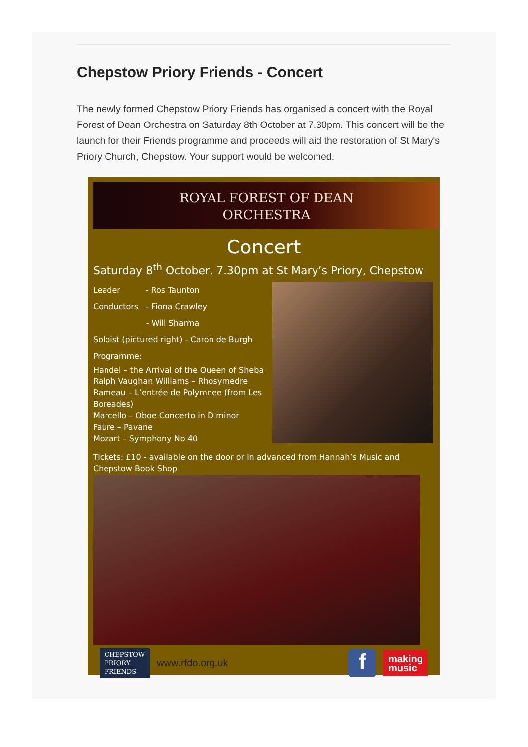Chepstow Priory Friends - Concert
The newly formed Chepstow Priory Friends has organised a concert with the Royal Forest of Dean Orchestra on Saturday 8th October at 7.30pm. This concert will be the launch for their Friends programme and proceeds will aid the restoration of St Mary's Priory Church, Chepstow. Your support would be welcomed.
ROYAL FOREST OF DEAN
ORCHESTRA
Concert
Saturday 8<sup>th</sup> October, 7.30pm at St Mary’s Priory, Chepstow
Leader - Ros Taunton
Conductors - Fiona Crawley
- Will Sharma
Soloist (pictured right) - Caron de Burgh
Programme:
Handel – the Arrival of the Queen of Sheba
Ralph Vaughan Williams – Rhosymedre
Rameau – L’entrée de Polymnee (from Les Boreades)
Marcello – Oboe Concerto in D minor
Faure – Pavane
Mozart – Symphony No 40
Tickets: £10 - available on the door or in advanced from Hannah’s Music and Chepstow Book Shop
CHEPSTOW
PRIORY
FRIENDS
www.rfdo.org.uk
f
making
music